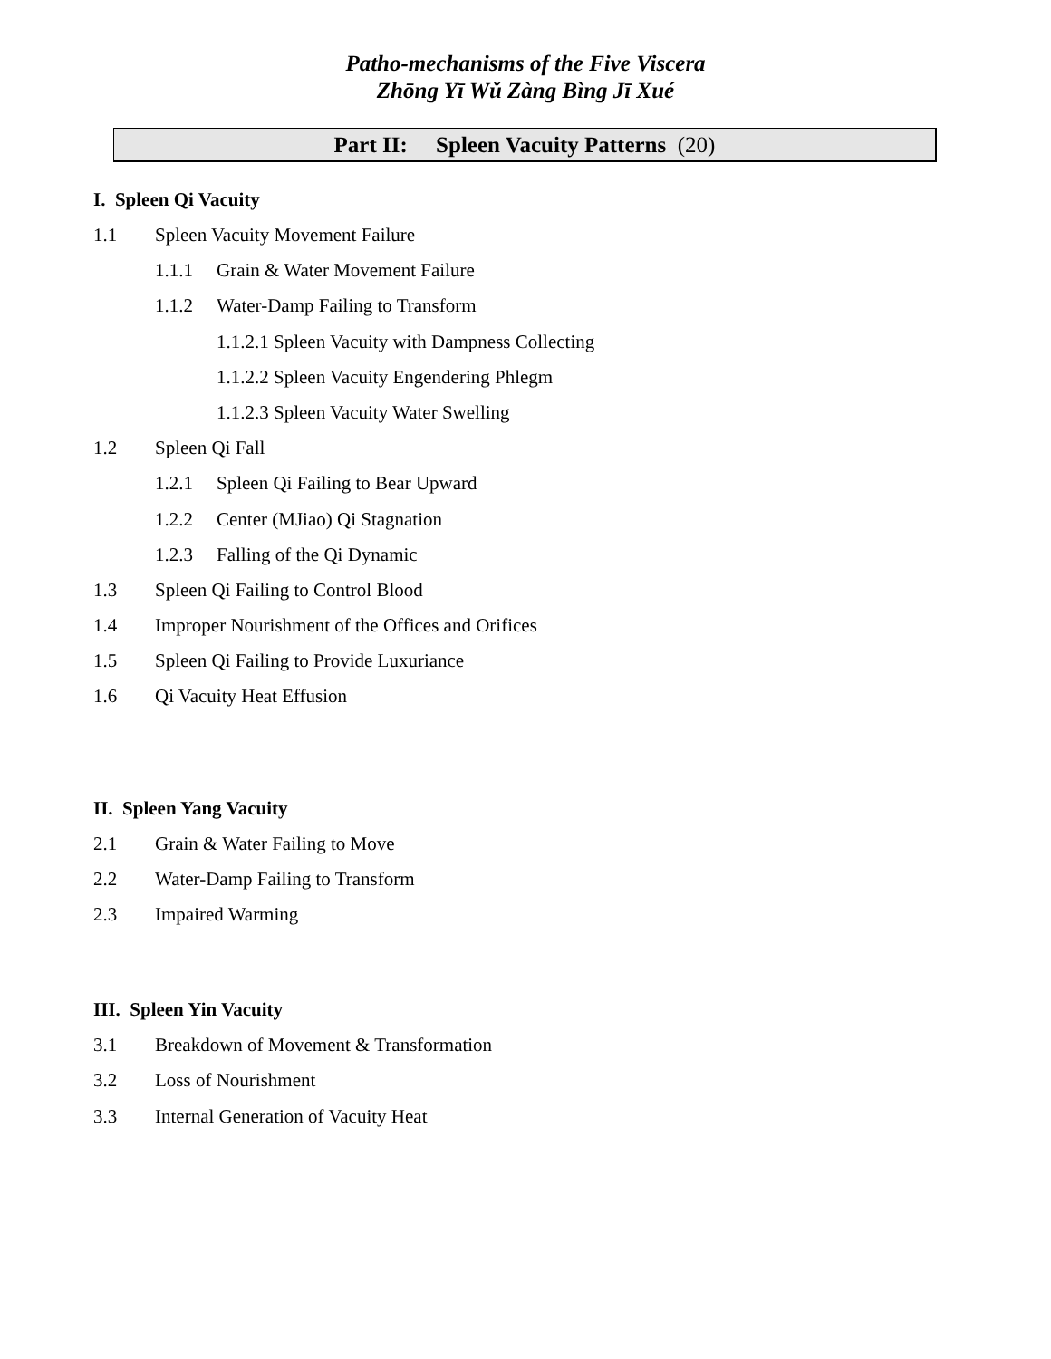Patho-mechanisms of the Five Viscera
Zhōng Yī Wǔ Zàng Bìng Jī Xué
Part II: Spleen Vacuity Patterns (20)
I. Spleen Qi Vacuity
1.1 Spleen Vacuity Movement Failure
1.1.1 Grain & Water Movement Failure
1.1.2 Water-Damp Failing to Transform
1.1.2.1 Spleen Vacuity with Dampness Collecting
1.1.2.2 Spleen Vacuity Engendering Phlegm
1.1.2.3 Spleen Vacuity Water Swelling
1.2 Spleen Qi Fall
1.2.1 Spleen Qi Failing to Bear Upward
1.2.2 Center (MJiao) Qi Stagnation
1.2.3 Falling of the Qi Dynamic
1.3 Spleen Qi Failing to Control Blood
1.4 Improper Nourishment of the Offices and Orifices
1.5 Spleen Qi Failing to Provide Luxuriance
1.6 Qi Vacuity Heat Effusion
II. Spleen Yang Vacuity
2.1 Grain & Water Failing to Move
2.2 Water-Damp Failing to Transform
2.3 Impaired Warming
III. Spleen Yin Vacuity
3.1 Breakdown of Movement & Transformation
3.2 Loss of Nourishment
3.3 Internal Generation of Vacuity Heat